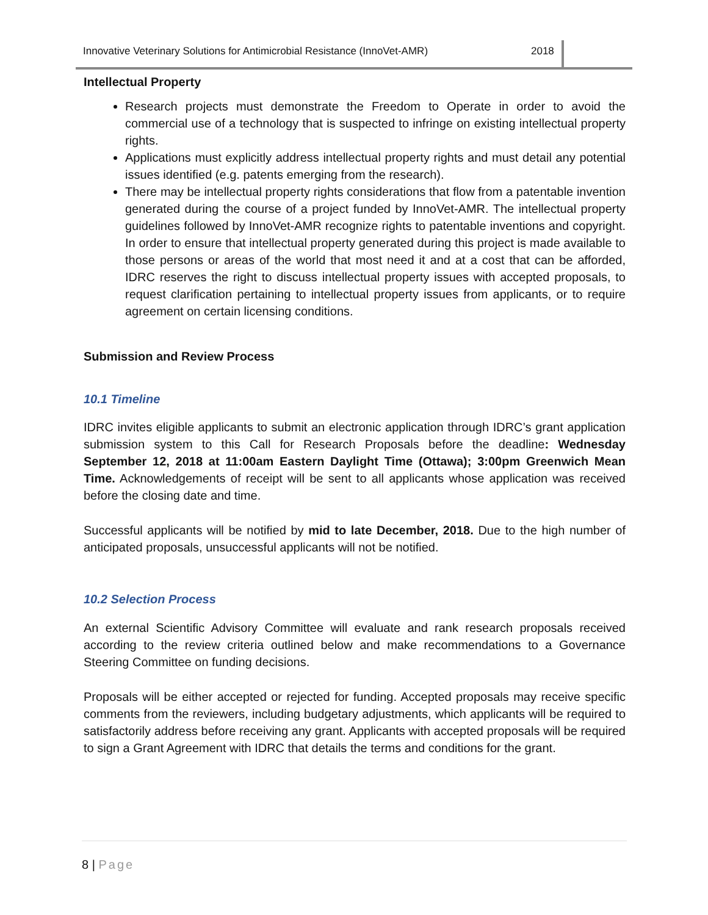Innovative Veterinary Solutions for Antimicrobial Resistance (InnoVet-AMR)
2018
Intellectual Property
Research projects must demonstrate the Freedom to Operate in order to avoid the commercial use of a technology that is suspected to infringe on existing intellectual property rights.
Applications must explicitly address intellectual property rights and must detail any potential issues identified (e.g. patents emerging from the research).
There may be intellectual property rights considerations that flow from a patentable invention generated during the course of a project funded by InnoVet-AMR. The intellectual property guidelines followed by InnoVet-AMR recognize rights to patentable inventions and copyright. In order to ensure that intellectual property generated during this project is made available to those persons or areas of the world that most need it and at a cost that can be afforded, IDRC reserves the right to discuss intellectual property issues with accepted proposals, to request clarification pertaining to intellectual property issues from applicants, or to require agreement on certain licensing conditions.
Submission and Review Process
10.1 Timeline
IDRC invites eligible applicants to submit an electronic application through IDRC’s grant application submission system to this Call for Research Proposals before the deadline: Wednesday September 12, 2018 at 11:00am Eastern Daylight Time (Ottawa); 3:00pm Greenwich Mean Time. Acknowledgements of receipt will be sent to all applicants whose application was received before the closing date and time.
Successful applicants will be notified by mid to late December, 2018. Due to the high number of anticipated proposals, unsuccessful applicants will not be notified.
10.2 Selection Process
An external Scientific Advisory Committee will evaluate and rank research proposals received according to the review criteria outlined below and make recommendations to a Governance Steering Committee on funding decisions.
Proposals will be either accepted or rejected for funding. Accepted proposals may receive specific comments from the reviewers, including budgetary adjustments, which applicants will be required to satisfactorily address before receiving any grant. Applicants with accepted proposals will be required to sign a Grant Agreement with IDRC that details the terms and conditions for the grant.
8 | Page